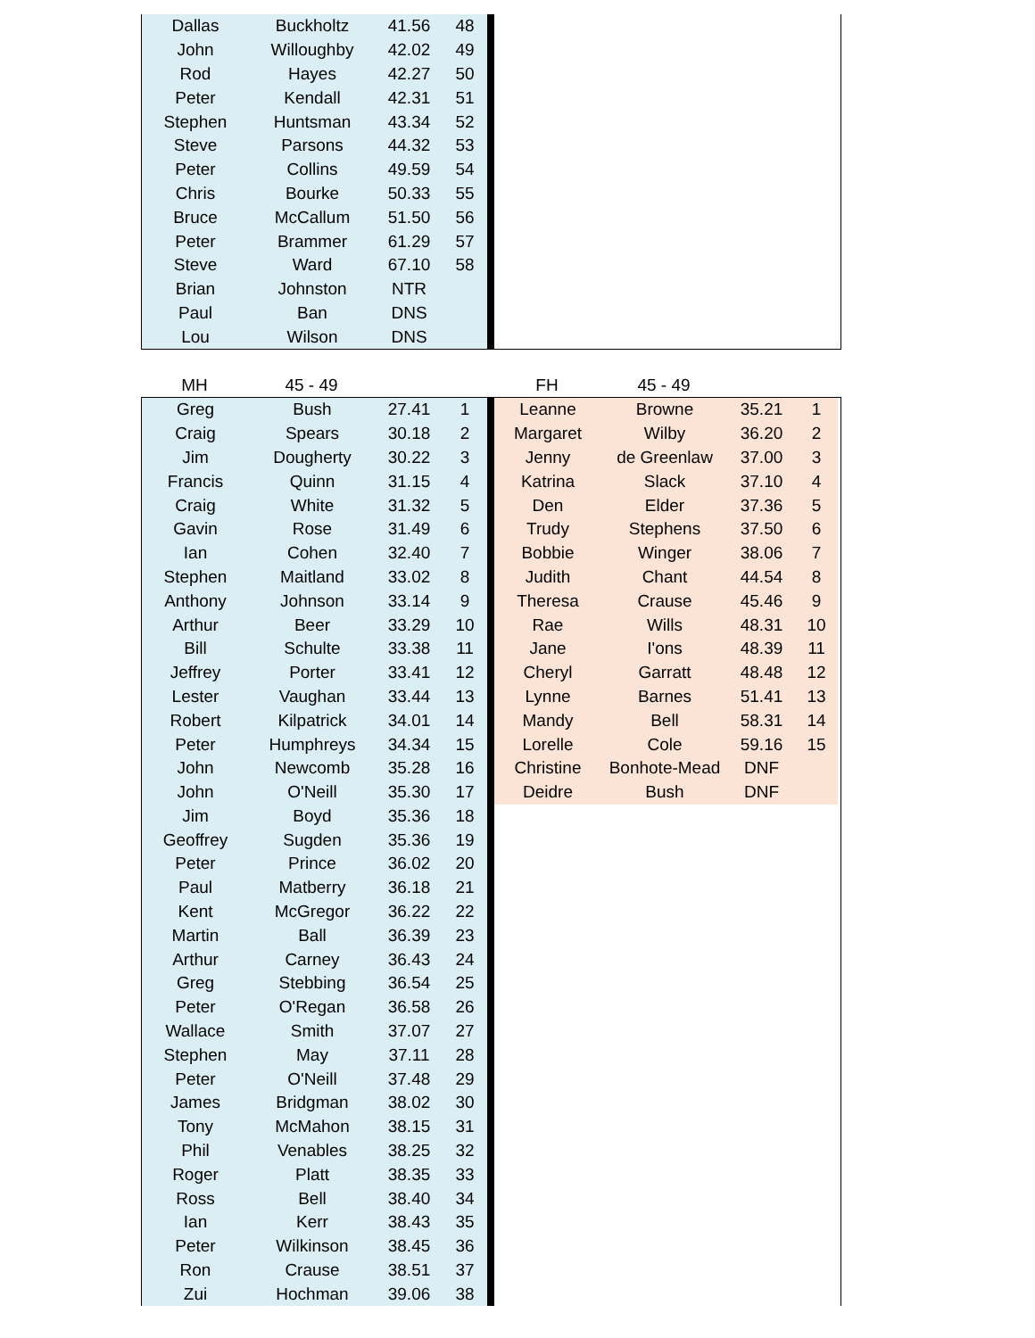| Dallas | Buckholtz | 41.56 | 48 | |
| John | Willoughby | 42.02 | 49 | |
| Rod | Hayes | 42.27 | 50 | |
| Peter | Kendall | 42.31 | 51 | |
| Stephen | Huntsman | 43.34 | 52 | |
| Steve | Parsons | 44.32 | 53 | |
| Peter | Collins | 49.59 | 54 | |
| Chris | Bourke | 50.33 | 55 | |
| Bruce | McCallum | 51.50 | 56 | |
| Peter | Brammer | 61.29 | 57 | |
| Steve | Ward | 67.10 | 58 | |
| Brian | Johnston | NTR | | |
| Paul | Ban | DNS | | |
| Lou | Wilson | DNS | | |
| MH | 45 - 49 | | | | FH | 45 - 49 | | |
| Greg | Bush | 27.41 | 1 | | Leanne | Browne | 35.21 | 1 |
| Craig | Spears | 30.18 | 2 | | Margaret | Wilby | 36.20 | 2 |
| Jim | Dougherty | 30.22 | 3 | | Jenny | de Greenlaw | 37.00 | 3 |
| Francis | Quinn | 31.15 | 4 | | Katrina | Slack | 37.10 | 4 |
| Craig | White | 31.32 | 5 | | Den | Elder | 37.36 | 5 |
| Gavin | Rose | 31.49 | 6 | | Trudy | Stephens | 37.50 | 6 |
| Ian | Cohen | 32.40 | 7 | | Bobbie | Winger | 38.06 | 7 |
| Stephen | Maitland | 33.02 | 8 | | Judith | Chant | 44.54 | 8 |
| Anthony | Johnson | 33.14 | 9 | | Theresa | Crause | 45.46 | 9 |
| Arthur | Beer | 33.29 | 10 | | Rae | Wills | 48.31 | 10 |
| Bill | Schulte | 33.38 | 11 | | Jane | I'ons | 48.39 | 11 |
| Jeffrey | Porter | 33.41 | 12 | | Cheryl | Garratt | 48.48 | 12 |
| Lester | Vaughan | 33.44 | 13 | | Lynne | Barnes | 51.41 | 13 |
| Robert | Kilpatrick | 34.01 | 14 | | Mandy | Bell | 58.31 | 14 |
| Peter | Humphreys | 34.34 | 15 | | Lorelle | Cole | 59.16 | 15 |
| John | Newcomb | 35.28 | 16 | | Christine | Bonhote-Mead | DNF | |
| John | O'Neill | 35.30 | 17 | | Deidre | Bush | DNF | |
| Jim | Boyd | 35.36 | 18 | | | | | |
| Geoffrey | Sugden | 35.36 | 19 | | | | | |
| Peter | Prince | 36.02 | 20 | | | | | |
| Paul | Matberry | 36.18 | 21 | | | | | |
| Kent | McGregor | 36.22 | 22 | | | | | |
| Martin | Ball | 36.39 | 23 | | | | | |
| Arthur | Carney | 36.43 | 24 | | | | | |
| Greg | Stebbing | 36.54 | 25 | | | | | |
| Peter | O'Regan | 36.58 | 26 | | | | | |
| Wallace | Smith | 37.07 | 27 | | | | | |
| Stephen | May | 37.11 | 28 | | | | | |
| Peter | O'Neill | 37.48 | 29 | | | | | |
| James | Bridgman | 38.02 | 30 | | | | | |
| Tony | McMahon | 38.15 | 31 | | | | | |
| Phil | Venables | 38.25 | 32 | | | | | |
| Roger | Platt | 38.35 | 33 | | | | | |
| Ross | Bell | 38.40 | 34 | | | | | |
| Ian | Kerr | 38.43 | 35 | | | | | |
| Peter | Wilkinson | 38.45 | 36 | | | | | |
| Ron | Crause | 38.51 | 37 | | | | | |
| Zui | Hochman | 39.06 | 38 | | | | | |